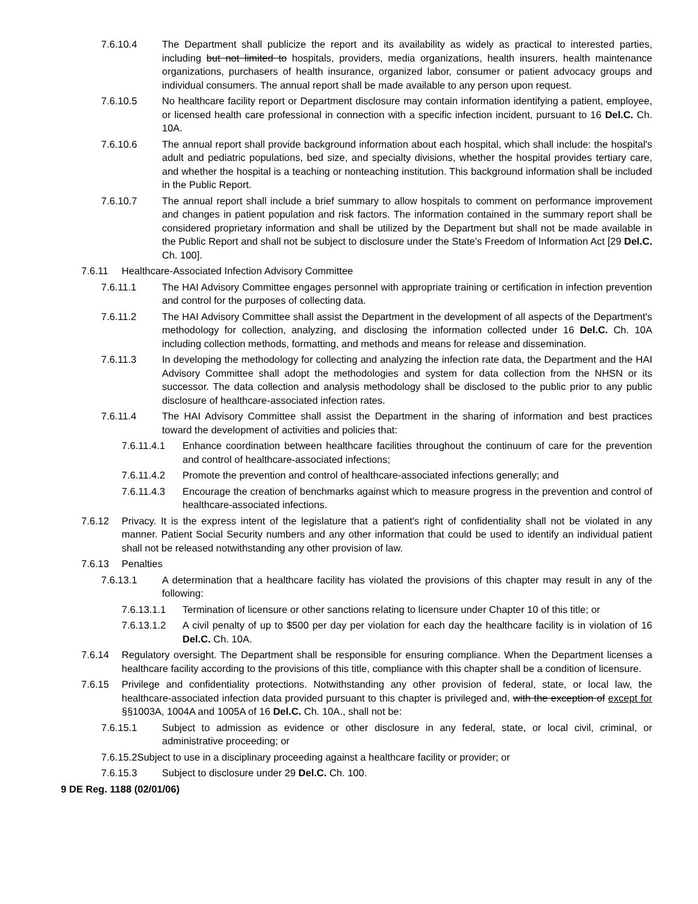7.6.10.4 The Department shall publicize the report and its availability as widely as practical to interested parties, including but not limited to hospitals, providers, media organizations, health insurers, health maintenance organizations, purchasers of health insurance, organized labor, consumer or patient advocacy groups and individual consumers. The annual report shall be made available to any person upon request.
7.6.10.5 No healthcare facility report or Department disclosure may contain information identifying a patient, employee, or licensed health care professional in connection with a specific infection incident, pursuant to 16 Del.C. Ch. 10A.
7.6.10.6 The annual report shall provide background information about each hospital, which shall include: the hospital's adult and pediatric populations, bed size, and specialty divisions, whether the hospital provides tertiary care, and whether the hospital is a teaching or nonteaching institution. This background information shall be included in the Public Report.
7.6.10.7 The annual report shall include a brief summary to allow hospitals to comment on performance improvement and changes in patient population and risk factors. The information contained in the summary report shall be considered proprietary information and shall be utilized by the Department but shall not be made available in the Public Report and shall not be subject to disclosure under the State's Freedom of Information Act [29 Del.C. Ch. 100].
7.6.11 Healthcare-Associated Infection Advisory Committee
7.6.11.1 The HAI Advisory Committee engages personnel with appropriate training or certification in infection prevention and control for the purposes of collecting data.
7.6.11.2 The HAI Advisory Committee shall assist the Department in the development of all aspects of the Department's methodology for collection, analyzing, and disclosing the information collected under 16 Del.C. Ch. 10A including collection methods, formatting, and methods and means for release and dissemination.
7.6.11.3 In developing the methodology for collecting and analyzing the infection rate data, the Department and the HAI Advisory Committee shall adopt the methodologies and system for data collection from the NHSN or its successor. The data collection and analysis methodology shall be disclosed to the public prior to any public disclosure of healthcare-associated infection rates.
7.6.11.4 The HAI Advisory Committee shall assist the Department in the sharing of information and best practices toward the development of activities and policies that:
7.6.11.4.1 Enhance coordination between healthcare facilities throughout the continuum of care for the prevention and control of healthcare-associated infections;
7.6.11.4.2 Promote the prevention and control of healthcare-associated infections generally; and
7.6.11.4.3 Encourage the creation of benchmarks against which to measure progress in the prevention and control of healthcare-associated infections.
7.6.12 Privacy. It is the express intent of the legislature that a patient's right of confidentiality shall not be violated in any manner. Patient Social Security numbers and any other information that could be used to identify an individual patient shall not be released notwithstanding any other provision of law.
7.6.13 Penalties
7.6.13.1 A determination that a healthcare facility has violated the provisions of this chapter may result in any of the following:
7.6.13.1.1 Termination of licensure or other sanctions relating to licensure under Chapter 10 of this title; or
7.6.13.1.2 A civil penalty of up to $500 per day per violation for each day the healthcare facility is in violation of 16 Del.C. Ch. 10A.
7.6.14 Regulatory oversight. The Department shall be responsible for ensuring compliance. When the Department licenses a healthcare facility according to the provisions of this title, compliance with this chapter shall be a condition of licensure.
7.6.15 Privilege and confidentiality protections. Notwithstanding any other provision of federal, state, or local law, the healthcare-associated infection data provided pursuant to this chapter is privileged and, with the exception of except for §§1003A, 1004A and 1005A of 16 Del.C. Ch. 10A., shall not be:
7.6.15.1 Subject to admission as evidence or other disclosure in any federal, state, or local civil, criminal, or administrative proceeding; or
7.6.15.2Subject to use in a disciplinary proceeding against a healthcare facility or provider; or
7.6.15.3 Subject to disclosure under 29 Del.C. Ch. 100.
9 DE Reg. 1188 (02/01/06)